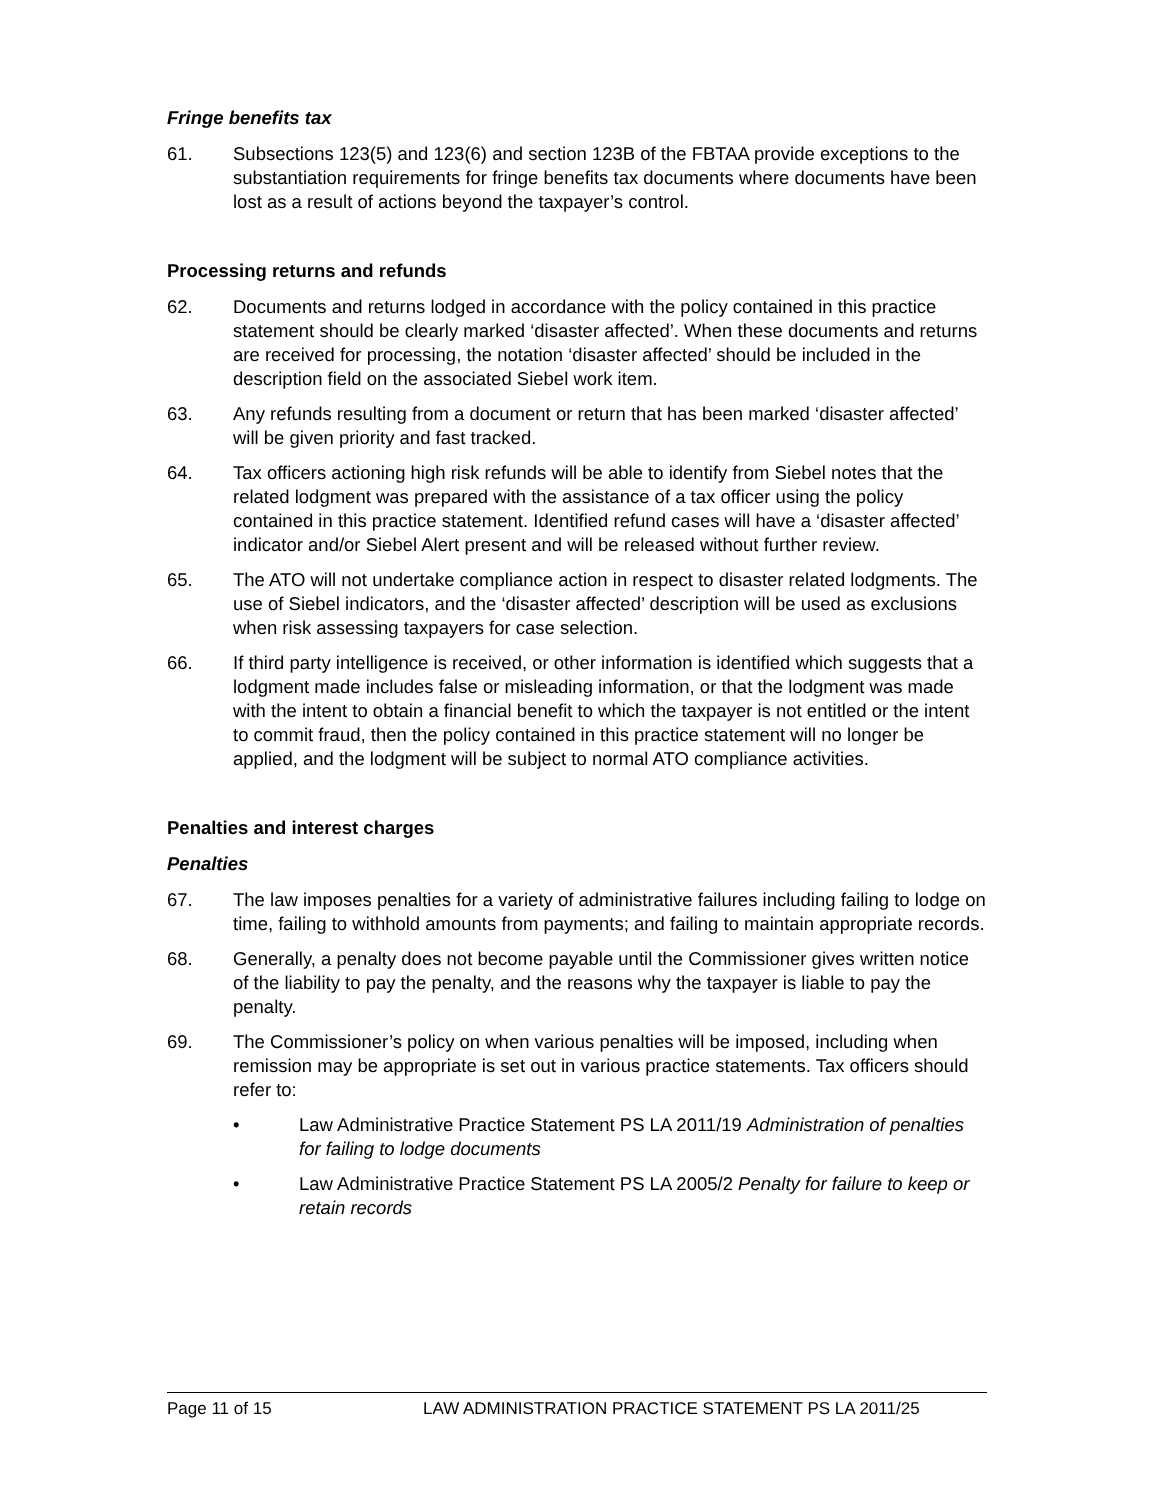Fringe benefits tax
61. Subsections 123(5) and 123(6) and section 123B of the FBTAA provide exceptions to the substantiation requirements for fringe benefits tax documents where documents have been lost as a result of actions beyond the taxpayer’s control.
Processing returns and refunds
62. Documents and returns lodged in accordance with the policy contained in this practice statement should be clearly marked ‘disaster affected’. When these documents and returns are received for processing, the notation ‘disaster affected’ should be included in the description field on the associated Siebel work item.
63. Any refunds resulting from a document or return that has been marked ‘disaster affected’ will be given priority and fast tracked.
64. Tax officers actioning high risk refunds will be able to identify from Siebel notes that the related lodgment was prepared with the assistance of a tax officer using the policy contained in this practice statement. Identified refund cases will have a ‘disaster affected’ indicator and/or Siebel Alert present and will be released without further review.
65. The ATO will not undertake compliance action in respect to disaster related lodgments. The use of Siebel indicators, and the ‘disaster affected’ description will be used as exclusions when risk assessing taxpayers for case selection.
66. If third party intelligence is received, or other information is identified which suggests that a lodgment made includes false or misleading information, or that the lodgment was made with the intent to obtain a financial benefit to which the taxpayer is not entitled or the intent to commit fraud, then the policy contained in this practice statement will no longer be applied, and the lodgment will be subject to normal ATO compliance activities.
Penalties and interest charges
Penalties
67. The law imposes penalties for a variety of administrative failures including failing to lodge on time, failing to withhold amounts from payments; and failing to maintain appropriate records.
68. Generally, a penalty does not become payable until the Commissioner gives written notice of the liability to pay the penalty, and the reasons why the taxpayer is liable to pay the penalty.
69. The Commissioner’s policy on when various penalties will be imposed, including when remission may be appropriate is set out in various practice statements. Tax officers should refer to:
• Law Administrative Practice Statement PS LA 2011/19 Administration of penalties for failing to lodge documents
• Law Administrative Practice Statement PS LA 2005/2 Penalty for failure to keep or retain records
Page 11 of 15 LAW ADMINISTRATION PRACTICE STATEMENT PS LA 2011/25